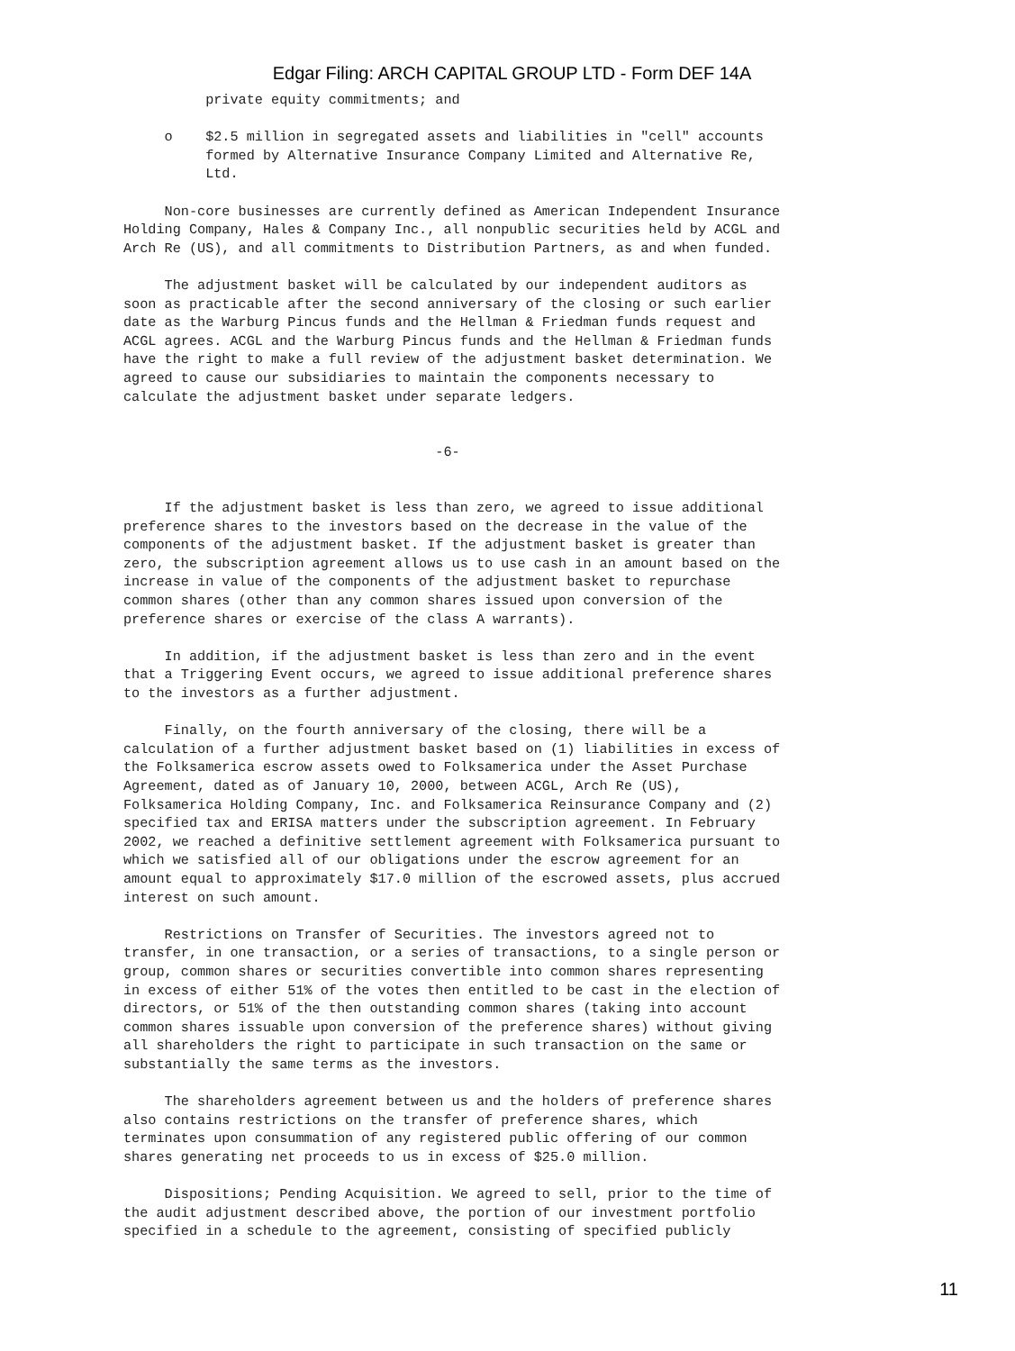Edgar Filing: ARCH CAPITAL GROUP LTD - Form DEF 14A
          private equity commitments; and

     o    $2.5 million in segregated assets and liabilities in "cell" accounts
          formed by Alternative Insurance Company Limited and Alternative Re,
          Ltd.

     Non-core businesses are currently defined as American Independent Insurance
Holding Company, Hales & Company Inc., all nonpublic securities held by ACGL and
Arch Re (US), and all commitments to Distribution Partners, as and when funded.

     The adjustment basket will be calculated by our independent auditors as
soon as practicable after the second anniversary of the closing or such earlier
date as the Warburg Pincus funds and the Hellman & Friedman funds request and
ACGL agrees. ACGL and the Warburg Pincus funds and the Hellman & Friedman funds
have the right to make a full review of the adjustment basket determination. We
agreed to cause our subsidiaries to maintain the components necessary to
calculate the adjustment basket under separate ledgers.


                                      -6-


     If the adjustment basket is less than zero, we agreed to issue additional
preference shares to the investors based on the decrease in the value of the
components of the adjustment basket. If the adjustment basket is greater than
zero, the subscription agreement allows us to use cash in an amount based on the
increase in value of the components of the adjustment basket to repurchase
common shares (other than any common shares issued upon conversion of the
preference shares or exercise of the class A warrants).

     In addition, if the adjustment basket is less than zero and in the event
that a Triggering Event occurs, we agreed to issue additional preference shares
to the investors as a further adjustment.

     Finally, on the fourth anniversary of the closing, there will be a
calculation of a further adjustment basket based on (1) liabilities in excess of
the Folksamerica escrow assets owed to Folksamerica under the Asset Purchase
Agreement, dated as of January 10, 2000, between ACGL, Arch Re (US),
Folksamerica Holding Company, Inc. and Folksamerica Reinsurance Company and (2)
specified tax and ERISA matters under the subscription agreement. In February
2002, we reached a definitive settlement agreement with Folksamerica pursuant to
which we satisfied all of our obligations under the escrow agreement for an
amount equal to approximately $17.0 million of the escrowed assets, plus accrued
interest on such amount.

     Restrictions on Transfer of Securities. The investors agreed not to
transfer, in one transaction, or a series of transactions, to a single person or
group, common shares or securities convertible into common shares representing
in excess of either 51% of the votes then entitled to be cast in the election of
directors, or 51% of the then outstanding common shares (taking into account
common shares issuable upon conversion of the preference shares) without giving
all shareholders the right to participate in such transaction on the same or
substantially the same terms as the investors.

     The shareholders agreement between us and the holders of preference shares
also contains restrictions on the transfer of preference shares, which
terminates upon consummation of any registered public offering of our common
shares generating net proceeds to us in excess of $25.0 million.

     Dispositions; Pending Acquisition. We agreed to sell, prior to the time of
the audit adjustment described above, the portion of our investment portfolio
specified in a schedule to the agreement, consisting of specified publicly
11